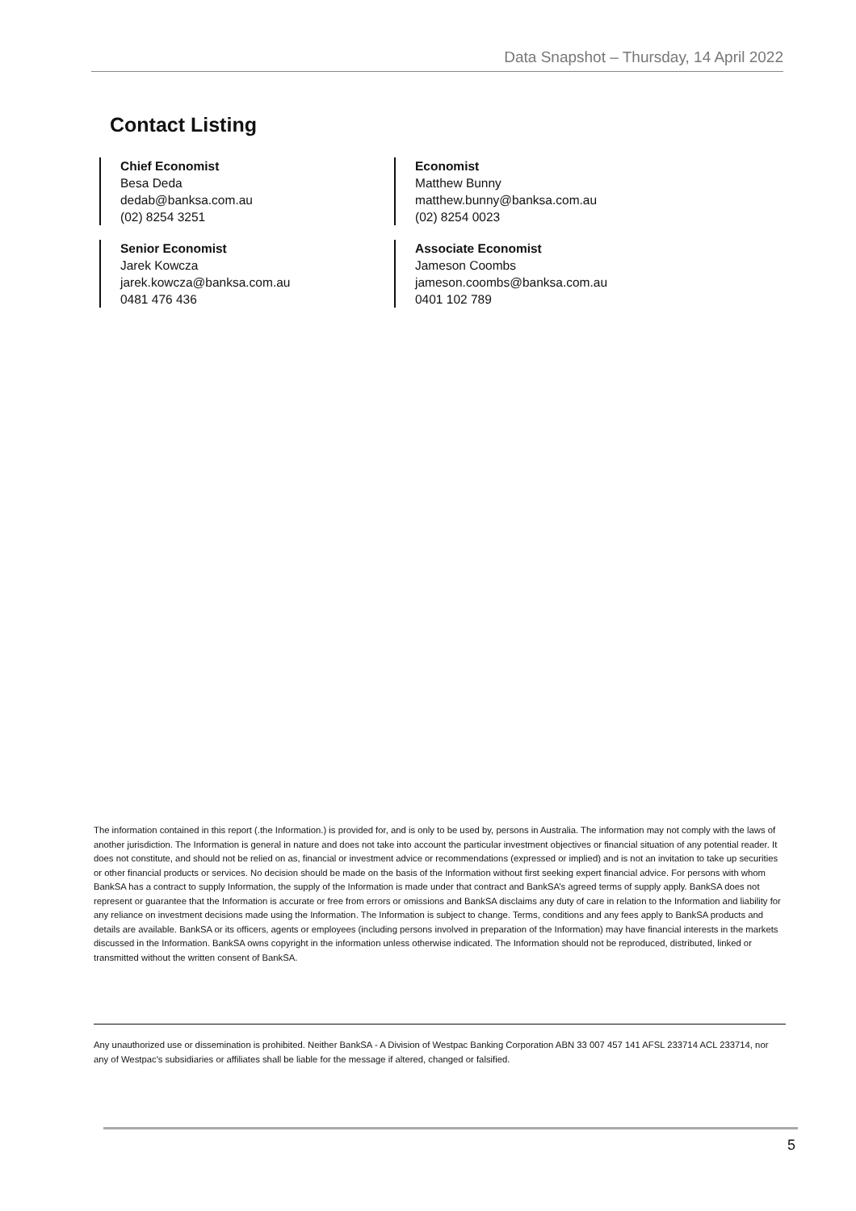Data Snapshot – Thursday, 14 April 2022
Contact Listing
Chief Economist
Besa Deda
dedab@banksa.com.au
(02) 8254 3251
Economist
Matthew Bunny
matthew.bunny@banksa.com.au
(02) 8254 0023
Senior Economist
Jarek Kowcza
jarek.kowcza@banksa.com.au
0481 476 436
Associate Economist
Jameson Coombs
jameson.coombs@banksa.com.au
0401 102 789
The information contained in this report (.the Information.) is provided for, and is only to be used by, persons in Australia. The information may not comply with the laws of another jurisdiction. The Information is general in nature and does not take into account the particular investment objectives or financial situation of any potential reader. It does not constitute, and should not be relied on as, financial or investment advice or recommendations (expressed or implied) and is not an invitation to take up securities or other financial products or services. No decision should be made on the basis of the Information without first seeking expert financial advice. For persons with whom BankSA has a contract to supply Information, the supply of the Information is made under that contract and BankSA’s agreed terms of supply apply. BankSA does not represent or guarantee that the Information is accurate or free from errors or omissions and BankSA disclaims any duty of care in relation to the Information and liability for any reliance on investment decisions made using the Information. The Information is subject to change. Terms, conditions and any fees apply to BankSA products and details are available. BankSA or its officers, agents or employees (including persons involved in preparation of the Information) may have financial interests in the markets discussed in the Information. BankSA owns copyright in the information unless otherwise indicated. The Information should not be reproduced, distributed, linked or transmitted without the written consent of BankSA.
Any unauthorized use or dissemination is prohibited. Neither BankSA - A Division of Westpac Banking Corporation ABN 33 007 457 141 AFSL 233714 ACL 233714, nor any of Westpac's subsidiaries or affiliates shall be liable for the message if altered, changed or falsified.
5